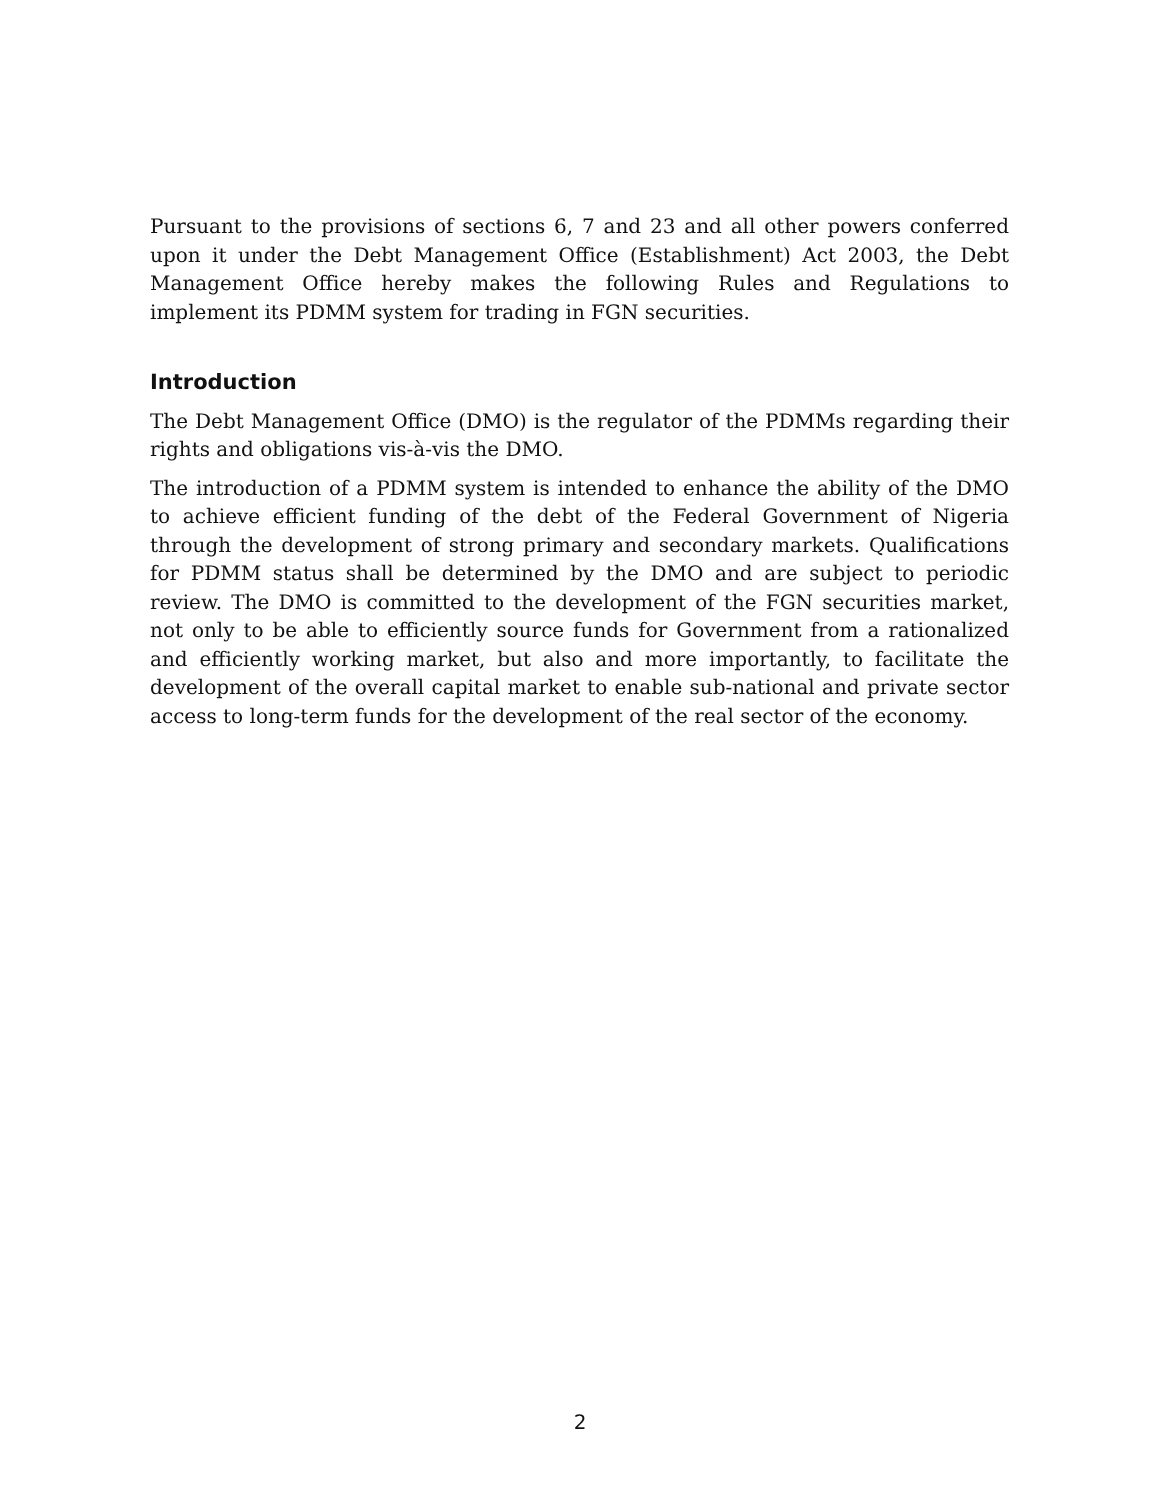Pursuant to the provisions of sections 6, 7 and 23 and all other powers conferred upon it under the Debt Management Office (Establishment) Act 2003, the Debt Management Office hereby makes the following Rules and Regulations to implement its PDMM system for trading in FGN securities.
Introduction
The Debt Management Office (DMO) is the regulator of the PDMMs regarding their rights and obligations vis-à-vis the DMO.
The introduction of a PDMM system is intended to enhance the ability of the DMO to achieve efficient funding of the debt of the Federal Government of Nigeria through the development of strong primary and secondary markets. Qualifications for PDMM status shall be determined by the DMO and are subject to periodic review. The DMO is committed to the development of the FGN securities market, not only to be able to efficiently source funds for Government from a rationalized and efficiently working market, but also and more importantly, to facilitate the development of the overall capital market to enable sub-national and private sector access to long-term funds for the development of the real sector of the economy.
2